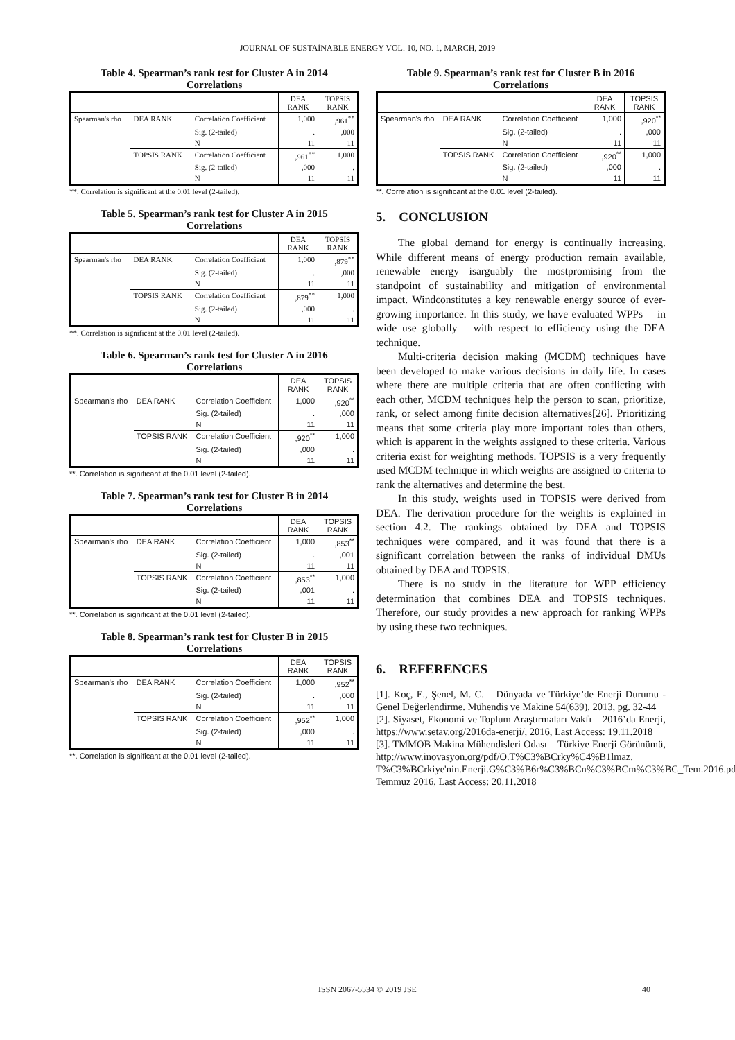JOURNAL OF SUSTAİNABLE ENERGY VOL. 10, NO. 1, MARCH, 2019
Table 4. Spearman’s rank test for Cluster A in 2014
Correlations
| | | | DEA RANK | TOPSIS RANK |
| --- | --- | --- | --- | --- |
| Spearman's rho | DEA RANK | Correlation Coefficient | 1,000 | ,961<sup>**</sup> |
| | | Sig. (2-tailed) | . | ,000 |
| | | N | 11 | 11 |
| | TOPSIS RANK | Correlation Coefficient | ,961<sup>**</sup> | 1,000 |
| | | Sig. (2-tailed) | ,000 | . |
| | | N | 11 | 11 |
**. Correlation is significant at the 0.01 level (2-tailed).
Table 5. Spearman’s rank test for Cluster A in 2015
Correlations
| | | | DEA RANK | TOPSIS RANK |
| --- | --- | --- | --- | --- |
| Spearman's rho | DEA RANK | Correlation Coefficient | 1,000 | ,879<sup>**</sup> |
| | | Sig. (2-tailed) | . | ,000 |
| | | N | 11 | 11 |
| | TOPSIS RANK | Correlation Coefficient | ,879<sup>**</sup> | 1,000 |
| | | Sig. (2-tailed) | ,000 | . |
| | | N | 11 | 11 |
**. Correlation is significant at the 0.01 level (2-tailed).
Table 6. Spearman’s rank test for Cluster A in 2016
Correlations
| | | | DEA RANK | TOPSIS RANK |
| --- | --- | --- | --- | --- |
| Spearman's rho | DEA RANK | Correlation Coefficient | 1,000 | ,920<sup>**</sup> |
| | | Sig. (2-tailed) | . | ,000 |
| | | N | 11 | 11 |
| | TOPSIS RANK | Correlation Coefficient | ,920<sup>**</sup> | 1,000 |
| | | Sig. (2-tailed) | ,000 | . |
| | | N | 11 | 11 |
**. Correlation is significant at the 0.01 level (2-tailed).
Table 7. Spearman’s rank test for Cluster B in 2014
Correlations
| | | | DEA RANK | TOPSIS RANK |
| --- | --- | --- | --- | --- |
| Spearman's rho | DEA RANK | Correlation Coefficient | 1,000 | ,853<sup>**</sup> |
| | | Sig. (2-tailed) | . | ,001 |
| | | N | 11 | 11 |
| | TOPSIS RANK | Correlation Coefficient | ,853<sup>**</sup> | 1,000 |
| | | Sig. (2-tailed) | ,001 | . |
| | | N | 11 | 11 |
**. Correlation is significant at the 0.01 level (2-tailed).
Table 8. Spearman’s rank test for Cluster B in 2015
Correlations
| | | | DEA RANK | TOPSIS RANK |
| --- | --- | --- | --- | --- |
| Spearman's rho | DEA RANK | Correlation Coefficient | 1,000 | ,952<sup>**</sup> |
| | | Sig. (2-tailed) | . | ,000 |
| | | N | 11 | 11 |
| | TOPSIS RANK | Correlation Coefficient | ,952<sup>**</sup> | 1,000 |
| | | Sig. (2-tailed) | ,000 | . |
| | | N | 11 | 11 |
**. Correlation is significant at the 0.01 level (2-tailed).
Table 9. Spearman’s rank test for Cluster B in 2016
Correlations
| | | | DEA RANK | TOPSIS RANK |
| --- | --- | --- | --- | --- |
| Spearman's rho | DEA RANK | Correlation Coefficient | 1,000 | ,920<sup>**</sup> |
| | | Sig. (2-tailed) | . | ,000 |
| | | N | 11 | 11 |
| | TOPSIS RANK | Correlation Coefficient | ,920<sup>**</sup> | 1,000 |
| | | Sig. (2-tailed) | ,000 | . |
| | | N | 11 | 11 |
**. Correlation is significant at the 0.01 level (2-tailed).
5. CONCLUSION
The global demand for energy is continually increasing. While different means of energy production remain available, renewable energy isarguably the mostpromising from the standpoint of sustainability and mitigation of environmental impact. Windconstitutes a key renewable energy source of ever-growing importance. In this study, we have evaluated WPPs —in wide use globally— with respect to efficiency using the DEA technique.
Multi-criteria decision making (MCDM) techniques have been developed to make various decisions in daily life. In cases where there are multiple criteria that are often conflicting with each other, MCDM techniques help the person to scan, prioritize, rank, or select among finite decision alternatives[26]. Prioritizing means that some criteria play more important roles than others, which is apparent in the weights assigned to these criteria. Various criteria exist for weighting methods. TOPSIS is a very frequently used MCDM technique in which weights are assigned to criteria to rank the alternatives and determine the best.
In this study, weights used in TOPSIS were derived from DEA. The derivation procedure for the weights is explained in section 4.2. The rankings obtained by DEA and TOPSIS techniques were compared, and it was found that there is a significant correlation between the ranks of individual DMUs obtained by DEA and TOPSIS.
There is no study in the literature for WPP efficiency determination that combines DEA and TOPSIS techniques. Therefore, our study provides a new approach for ranking WPPs by using these two techniques.
6. REFERENCES
[1]. Koç, E., Şenel, M. C. – Dünyada ve Türkiye’de Enerji Durumu - Genel Değerlendirme. Mühendis ve Makine 54(639), 2013, pg. 32-44
[2]. Siyaset, Ekonomi ve Toplum Araştırmaları Vakfı – 2016’da Enerji, https://www.setav.org/2016da-enerji/, 2016, Last Access: 19.11.2018
[3]. TMMOB Makina Mühendisleri Odası – Türkiye Enerji Görünümü, http://www.inovasyon.org/pdf/O.T%C3%BCrky%C4%B1lmaz. T%C3%BCrkiye'nin.Enerji.G%C3%B6r%C3%BCn%C3%BCm%C3%BC_Tem.2016.pdf Temmuz 2016, Last Access: 20.11.2018
ISSN 2067-5534 © 2019 JSE 40